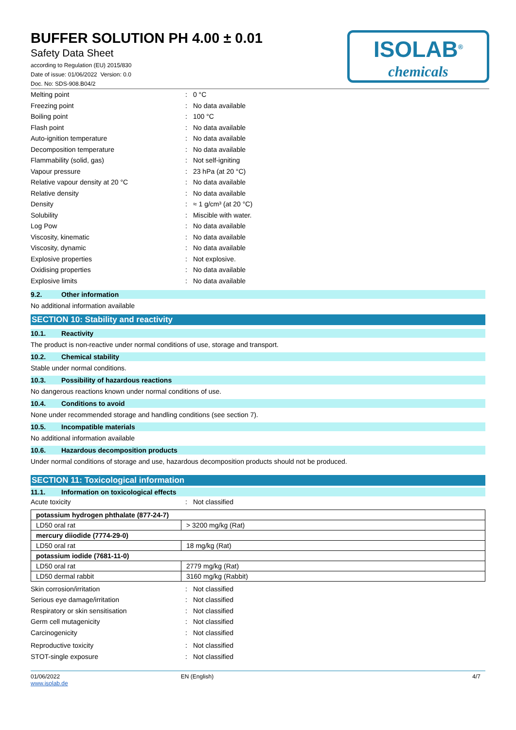BUFFER SOLUTION PH 4.00 ± 0.01
Safety Data Sheet
according to Regulation (EU) 2015/830
Date of issue: 01/06/2022 Version: 0.0
Doc. No: SDS-908.B04/2
ISOLAB<sup>®</sup>
chemicals
Melting point: 0 °C
Freezing point: No data available
Boiling point: 100 °C
Flash point: No data available
Auto-ignition temperature: No data available
Decomposition temperature: No data available
Flammability (solid, gas): Not self-igniting
Vapour pressure: 23 hPa (at 20 °C)
Relative vapour density at 20 °C: No data available
Relative density: No data available
Density: ≈ 1 g/cm³ (at 20 °C)
Solubility: Miscible with water.
Log Pow: No data available
Viscosity, kinematic: No data available
Viscosity, dynamic: No data available
Explosive properties: Not explosive.
Oxidising properties: No data available
Explosive limits: No data available
9.2. Other information
No additional information available
SECTION 10: Stability and reactivity
10.1. Reactivity
The product is non-reactive under normal conditions of use, storage and transport.
10.2. Chemical stability
Stable under normal conditions.
10.3. Possibility of hazardous reactions
No dangerous reactions known under normal conditions of use.
10.4. Conditions to avoid
None under recommended storage and handling conditions (see section 7).
10.5. Incompatible materials
No additional information available
10.6. Hazardous decomposition products
Under normal conditions of storage and use, hazardous decomposition products should not be produced.
SECTION 11: Toxicological information
11.1. Information on toxicological effects
Acute toxicity: Not classified
| potassium hydrogen phthalate (877-24-7) | |
| LD50 oral rat | > 3200 mg/kg (Rat) |
| mercury diiodide (7774-29-0) | |
| LD50 oral rat | 18 mg/kg (Rat) |
| potassium iodide (7681-11-0) | |
| LD50 oral rat | 2779 mg/kg (Rat) |
| LD50 dermal rabbit | 3160 mg/kg (Rabbit) |
Skin corrosion/irritation: Not classified
Serious eye damage/irritation: Not classified
Respiratory or skin sensitisation: Not classified
Germ cell mutagenicity: Not classified
Carcinogenicity: Not classified
Reproductive toxicity: Not classified
STOT-single exposure: Not classified
01/06/2022
www.isolab.de EN (English) 4/7